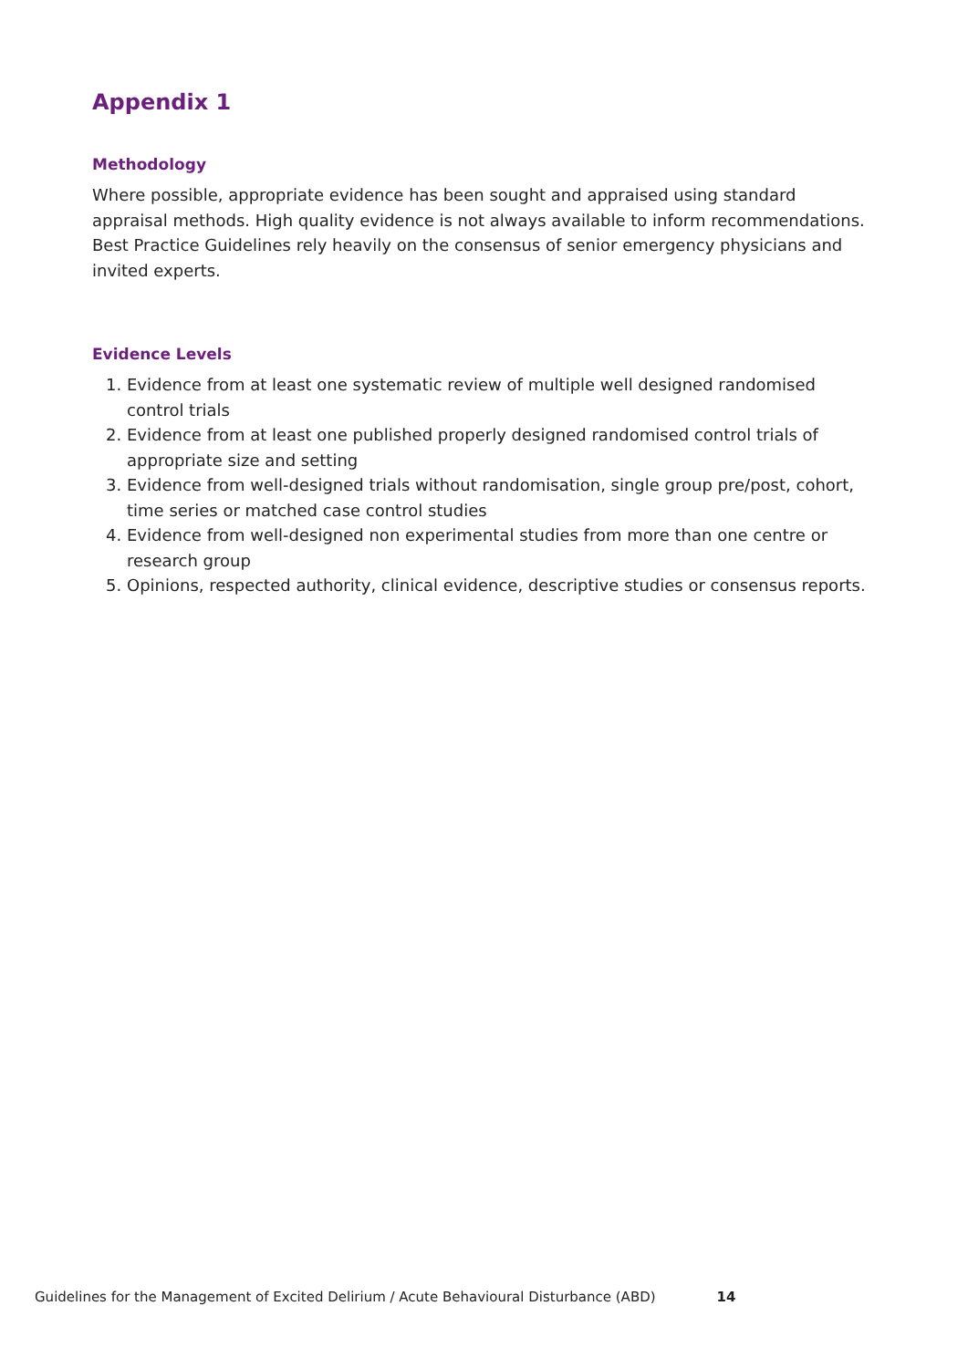Appendix 1
Methodology
Where possible, appropriate evidence has been sought and appraised using standard appraisal methods. High quality evidence is not always available to inform recommendations. Best Practice Guidelines rely heavily on the consensus of senior emergency physicians and invited experts.
Evidence Levels
1. Evidence from at least one systematic review of multiple well designed randomised control trials
2. Evidence from at least one published properly designed randomised control trials of appropriate size and setting
3. Evidence from well-designed trials without randomisation, single group pre/post, cohort, time series or matched case control studies
4. Evidence from well-designed non experimental studies from more than one centre or research group
5. Opinions, respected authority, clinical evidence, descriptive studies or consensus reports.
Guidelines for the Management of Excited Delirium / Acute Behavioural Disturbance (ABD) 14